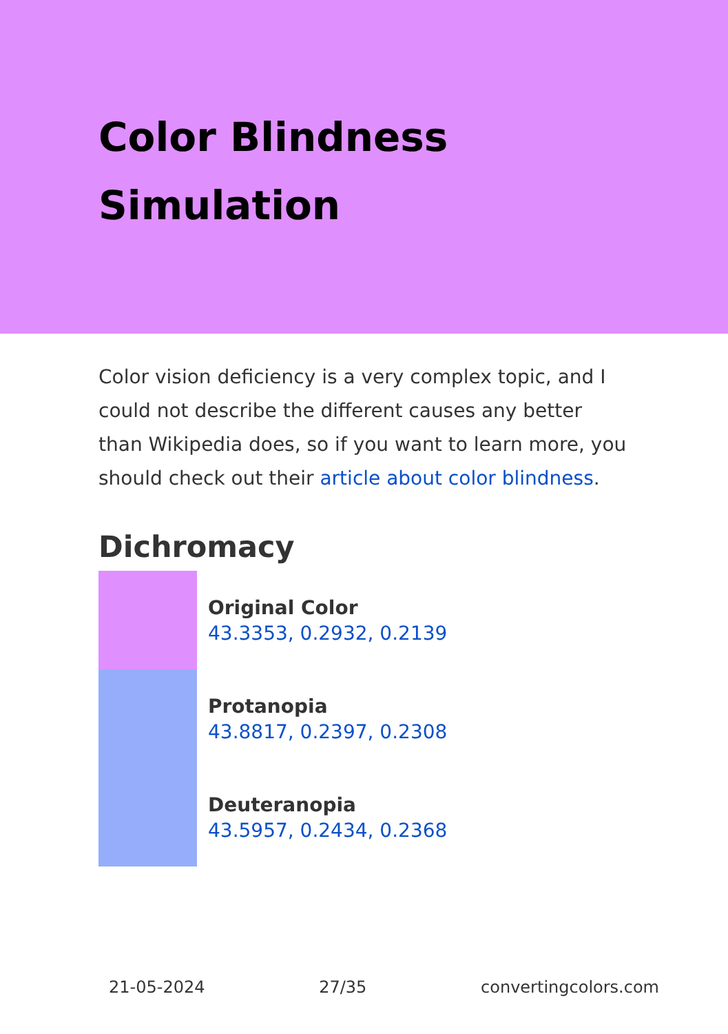Color Blindness Simulation
Color vision deficiency is a very complex topic, and I could not describe the different causes any better than Wikipedia does, so if you want to learn more, you should check out their article about color blindness.
Dichromacy
Original Color
43.3353, 0.2932, 0.2139
Protanopia
43.8817, 0.2397, 0.2308
Deuteranopia
43.5957, 0.2434, 0.2368
21-05-2024 27/35 convertingcolors.com